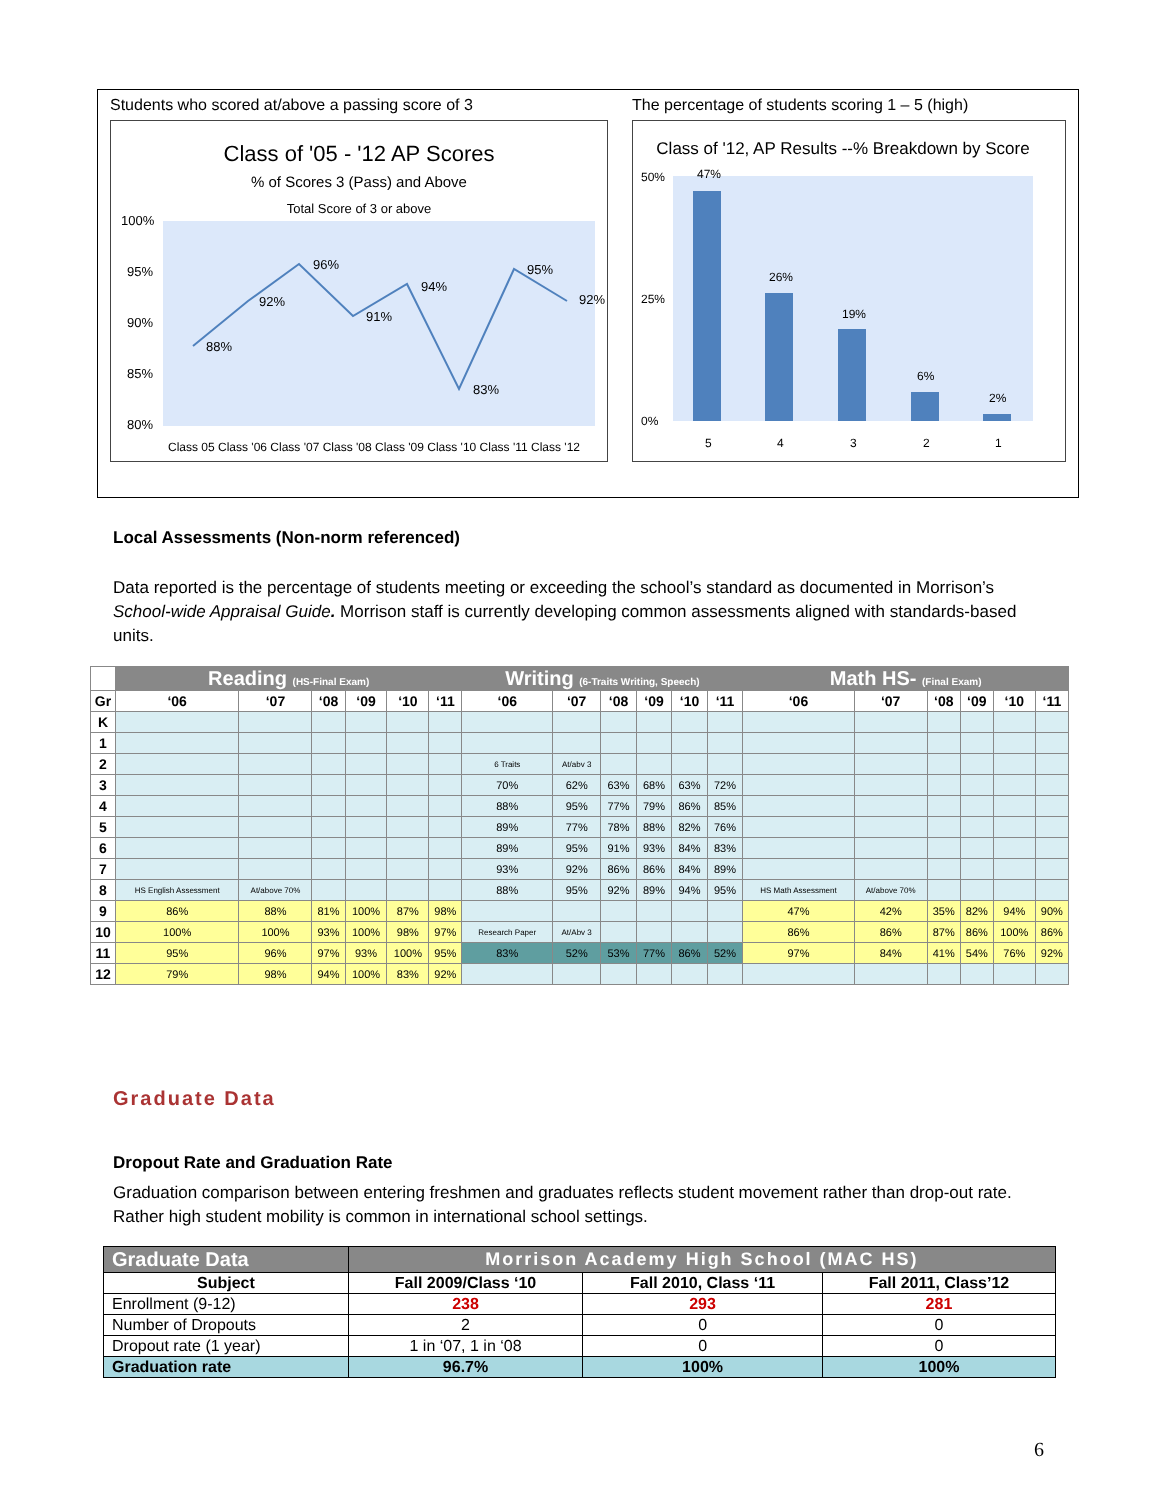Students who scored at/above a passing score of 3
Class of '05 - '12 AP Scores
% of Scores 3 (Pass) and Above
Total Score of 3 or above
100%
95%
90%
85%
80%
88%
92%
96%
91%
94%
83%
95%
92%
Class 05 Class '06 Class '07 Class '08 Class '09 Class '10 Class '11 Class '12
The percentage of students scoring 1 – 5 (high)
Class of '12, AP Results --% Breakdown by Score
47%
26%
19%
6%
2%
50%
25%
0%
5
4
3
2
1
Local Assessments (Non-norm referenced)
Data reported is the percentage of students meeting or exceeding the school’s standard as documented in Morrison’s School-wide Appraisal Guide. Morrison staff is currently developing common assessments aligned with standards-based units.
| | Reading (HS-Final Exam) | | | | | | Writing (6-Traits Writing, Speech) | | | | | | Math HS- (Final Exam) | | | | | |
| Gr | ‘06 | ‘07 | ‘08 | ‘09 | ‘10 | ‘11 | ‘06 | ‘07 | ‘08 | ‘09 | ‘10 | ‘11 | ‘06 | ‘07 | ‘08 | ‘09 | ‘10 | ‘11 |
| K | | | | | | | | | | | | | | | | | | |
| 1 | | | | | | | | | | | | | | | | | | |
| 2 | | | | | | | 6 Traits | At/abv 3 | | | | | | | | | | |
| 3 | | | | | | | 70% | 62% | 63% | 68% | 63% | 72% | | | | | | |
| 4 | | | | | | | 88% | 95% | 77% | 79% | 86% | 85% | | | | | | |
| 5 | | | | | | | 89% | 77% | 78% | 88% | 82% | 76% | | | | | | |
| 6 | | | | | | | 89% | 95% | 91% | 93% | 84% | 83% | | | | | | |
| 7 | | | | | | | 93% | 92% | 86% | 86% | 84% | 89% | | | | | | |
| 8 | HS English Assessment | At/above 70% | | | | | 88% | 95% | 92% | 89% | 94% | 95% | HS Math Assessment | At/above 70% | | | | |
| 9 | 86% | 88% | 81% | 100% | 87% | 98% | | | | | | | 47% | 42% | 35% | 82% | 94% | 90% |
| 10 | 100% | 100% | 93% | 100% | 98% | 97% | Research Paper | At/Abv 3 | | | | | 86% | 86% | 87% | 86% | 100% | 86% |
| 11 | 95% | 96% | 97% | 93% | 100% | 95% | 83% | 52% | 53% | 77% | 86% | 52% | 97% | 84% | 41% | 54% | 76% | 92% |
| 12 | 79% | 98% | 94% | 100% | 83% | 92% | | | | | | | | | | | | |
Graduate Data
Dropout Rate and Graduation Rate
Graduation comparison between entering freshmen and graduates reflects student movement rather than drop-out rate. Rather high student mobility is common in international school settings.
| Graduate Data | Morrison Academy High School (MAC HS) | | |
| Subject | Fall 2009/Class ‘10 | Fall 2010, Class ‘11 | Fall 2011, Class’12 |
| Enrollment (9-12) | 238 | 293 | 281 |
| Number of Dropouts | 2 | 0 | 0 |
| Dropout rate (1 year) | 1 in ‘07, 1 in ‘08 | 0 | 0 |
| Graduation rate | 96.7% | 100% | 100% |
6